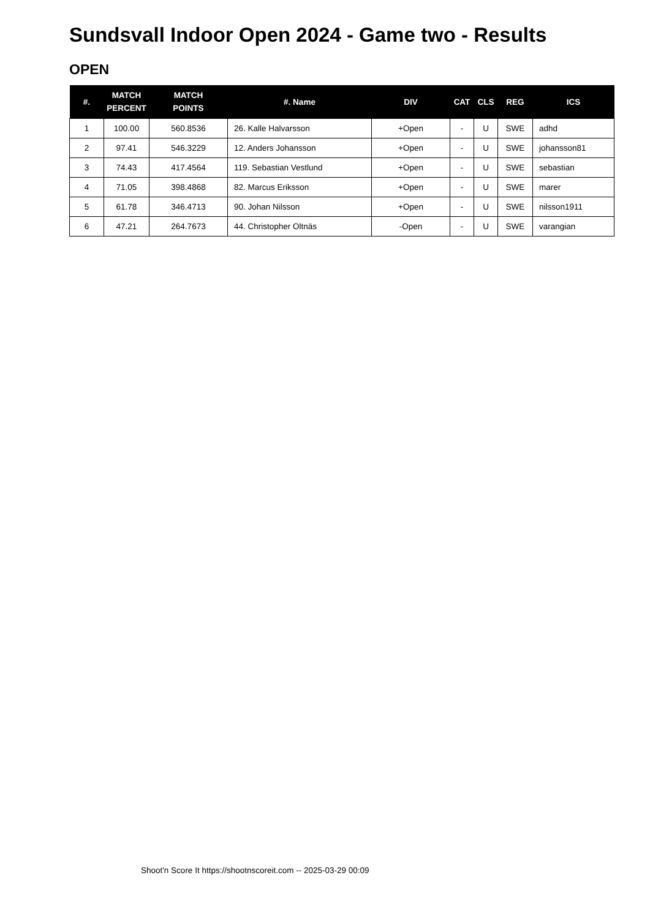Sundsvall Indoor Open 2024 - Game two - Results
OPEN
| #. | MATCH PERCENT | MATCH POINTS | #. Name | DIV | CAT | CLS | REG | ICS |
| --- | --- | --- | --- | --- | --- | --- | --- | --- |
| 1 | 100.00 | 560.8536 | 26. Kalle Halvarsson | +Open | - | U | SWE | adhd |
| 2 | 97.41 | 546.3229 | 12. Anders Johansson | +Open | - | U | SWE | johansson81 |
| 3 | 74.43 | 417.4564 | 119. Sebastian Vestlund | +Open | - | U | SWE | sebastian |
| 4 | 71.05 | 398.4868 | 82. Marcus Eriksson | +Open | - | U | SWE | marer |
| 5 | 61.78 | 346.4713 | 90. Johan Nilsson | +Open | - | U | SWE | nilsson1911 |
| 6 | 47.21 | 264.7673 | 44. Christopher Oltnäs | -Open | - | U | SWE | varangian |
Shoot'n Score It https://shootnscoreit.com -- 2025-03-29 00:09